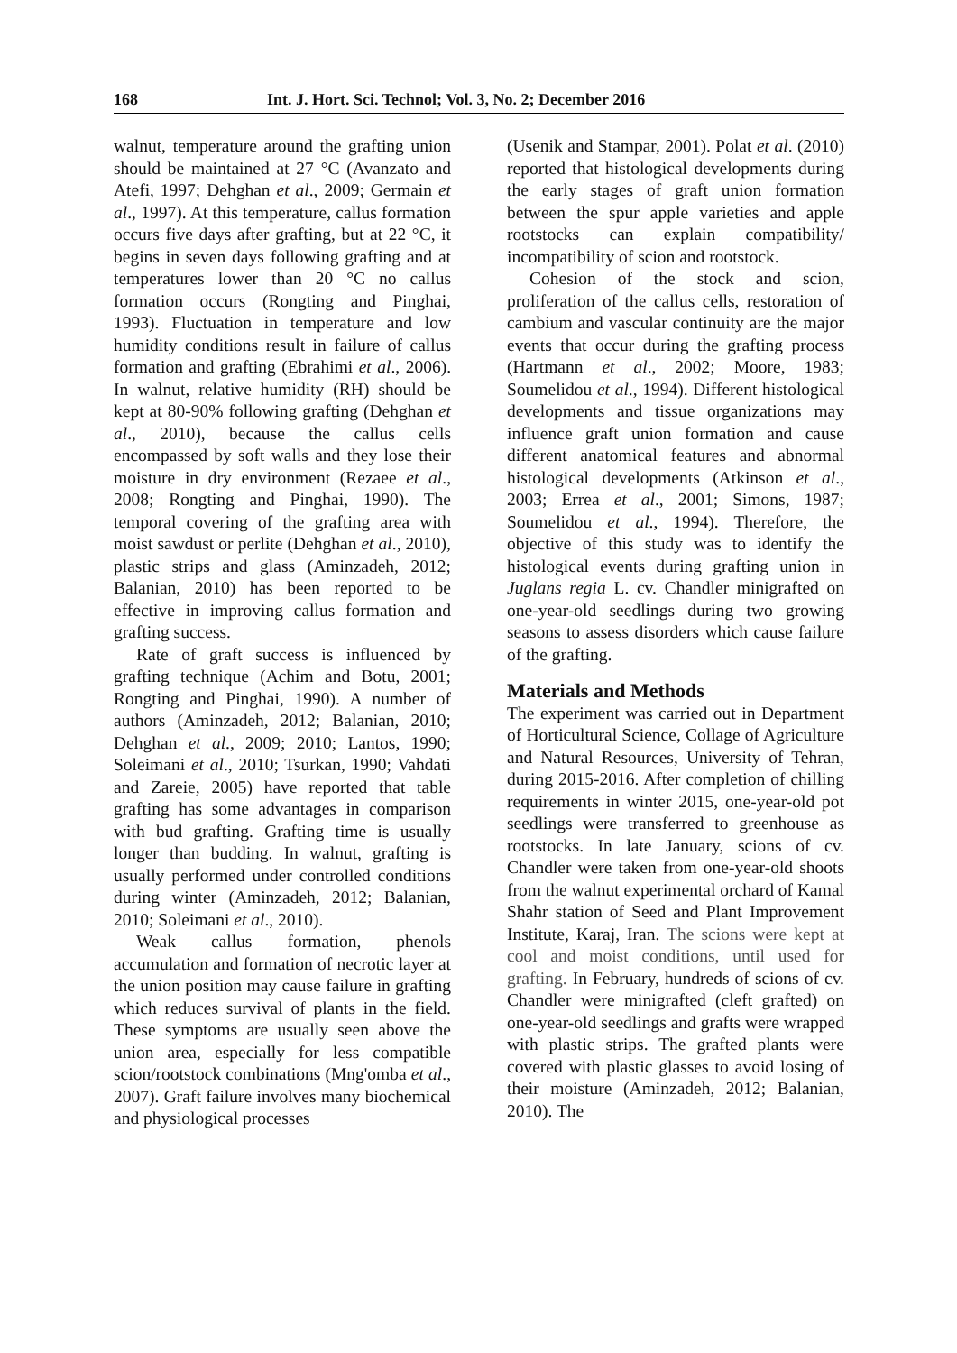168 Int. J. Hort. Sci. Technol; Vol. 3, No. 2; December 2016
walnut, temperature around the grafting union should be maintained at 27 °C (Avanzato and Atefi, 1997; Dehghan et al., 2009; Germain et al., 1997). At this temperature, callus formation occurs five days after grafting, but at 22 °C, it begins in seven days following grafting and at temperatures lower than 20 °C no callus formation occurs (Rongting and Pinghai, 1993). Fluctuation in temperature and low humidity conditions result in failure of callus formation and grafting (Ebrahimi et al., 2006). In walnut, relative humidity (RH) should be kept at 80-90% following grafting (Dehghan et al., 2010), because the callus cells encompassed by soft walls and they lose their moisture in dry environment (Rezaee et al., 2008; Rongting and Pinghai, 1990). The temporal covering of the grafting area with moist sawdust or perlite (Dehghan et al., 2010), plastic strips and glass (Aminzadeh, 2012; Balanian, 2010) has been reported to be effective in improving callus formation and grafting success.
Rate of graft success is influenced by grafting technique (Achim and Botu, 2001; Rongting and Pinghai, 1990). A number of authors (Aminzadeh, 2012; Balanian, 2010; Dehghan et al., 2009; 2010; Lantos, 1990; Soleimani et al., 2010; Tsurkan, 1990; Vahdati and Zareie, 2005) have reported that table grafting has some advantages in comparison with bud grafting. Grafting time is usually longer than budding. In walnut, grafting is usually performed under controlled conditions during winter (Aminzadeh, 2012; Balanian, 2010; Soleimani et al., 2010).
Weak callus formation, phenols accumulation and formation of necrotic layer at the union position may cause failure in grafting which reduces survival of plants in the field. These symptoms are usually seen above the union area, especially for less compatible scion/rootstock combinations (Mng'omba et al., 2007). Graft failure involves many biochemical and physiological processes
(Usenik and Stampar, 2001). Polat et al. (2010) reported that histological developments during the early stages of graft union formation between the spur apple varieties and apple rootstocks can explain compatibility/ incompatibility of scion and rootstock.
Cohesion of the stock and scion, proliferation of the callus cells, restoration of cambium and vascular continuity are the major events that occur during the grafting process (Hartmann et al., 2002; Moore, 1983; Soumelidou et al., 1994). Different histological developments and tissue organizations may influence graft union formation and cause different anatomical features and abnormal histological developments (Atkinson et al., 2003; Errea et al., 2001; Simons, 1987; Soumelidou et al., 1994). Therefore, the objective of this study was to identify the histological events during grafting union in Juglans regia L. cv. Chandler minigrafted on one-year-old seedlings during two growing seasons to assess disorders which cause failure of the grafting.
Materials and Methods
The experiment was carried out in Department of Horticultural Science, Collage of Agriculture and Natural Resources, University of Tehran, during 2015-2016. After completion of chilling requirements in winter 2015, one-year-old pot seedlings were transferred to greenhouse as rootstocks. In late January, scions of cv. Chandler were taken from one-year-old shoots from the walnut experimental orchard of Kamal Shahr station of Seed and Plant Improvement Institute, Karaj, Iran. The scions were kept at cool and moist conditions, until used for grafting. In February, hundreds of scions of cv. Chandler were minigrafted (cleft grafted) on one-year-old seedlings and grafts were wrapped with plastic strips. The grafted plants were covered with plastic glasses to avoid losing of their moisture (Aminzadeh, 2012; Balanian, 2010). The